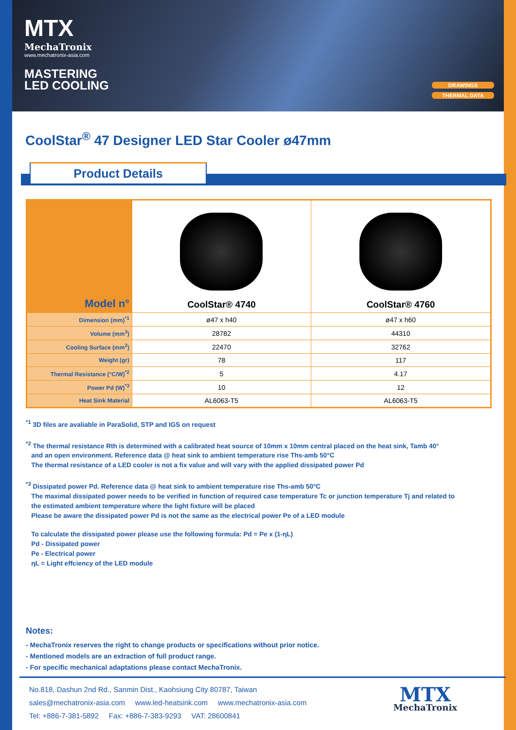MTX
MechaTronix
www.mechatronix-asia.com
MASTERING
LED COOLING
DRAWINGS
THERMAL DATA
CoolStar<sup>®</sup> 47 Designer LED Star Cooler ø47mm
Product Details
| Model n° | CoolStar® 4740 | CoolStar® 4760 |
| --- | --- | --- |
| Dimension (mm)<sup>*1</sup> | ø47 x h40 | ø47 x h60 |
| Volume (mm<sup>3</sup>) | 28782 | 44310 |
| Cooling Surface (mm<sup>2</sup>) | 22470 | 32762 |
| Weight (gr) | 78 | 117 |
| Thermal Resistance (°C/W)<sup>*2</sup> | 5 | 4.17 |
| Power Pd (W)<sup>*3</sup> | 10 | 12 |
| Heat Sink Material | AL6063-T5 | AL6063-T5 |
<sup>*1</sup> 3D files are avaliable in ParaSolid, STP and IGS on request
<sup>*2</sup> The thermal resistance Rth is determined with a calibrated heat source of 10mm x 10mm central placed on the heat sink, Tamb 40°
and an open environment. Reference data @ heat sink to ambient temperature rise Ths-amb 50°C
The thermal resistance of a LED cooler is not a fix value and will vary with the applied dissipated power Pd
<sup>*3</sup> Dissipated power Pd. Reference data @ heat sink to ambient temperature rise Ths-amb 50°C
The maximal dissipated power needs to be verified in function of required case temperature Tc or junction temperature Tj and related to
the estimated ambient temperature where the light fixture will be placed
Please be aware the dissipated power Pd is not the same as the electrical power Pe of a LED module
To calculate the dissipated power please use the following formula: Pd = Pe x (1-ηL)
Pd - Dissipated power
Pe - Electrical power
ηL = Light effciency of the LED module
Notes:
- MechaTronix reserves the right to change products or specifications without prior notice.
- Mentioned models are an extraction of full product range.
- For specific mechanical adaptations please contact MechaTronix.
No.818, Dashun 2nd Rd., Sanmin Dist., Kaohsiung City 80787, Taiwan
sales@mechatronix-asia.com www.led-heatsink.com www.mechatronix-asia.com
Tel: +886-7-381-5892 Fax: +886-7-383-9293 VAT: 28600841
MTX
MechaTronix